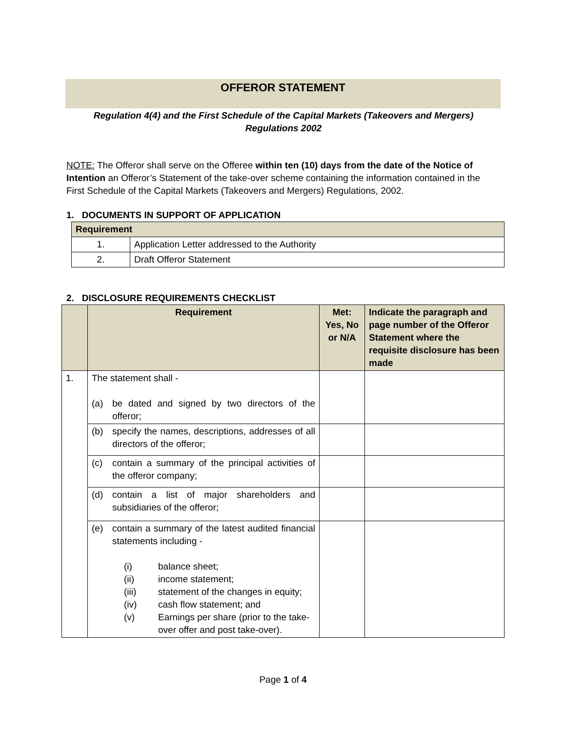OFFEROR STATEMENT
Regulation 4(4) and the First Schedule of the Capital Markets (Takeovers and Mergers) Regulations 2002
NOTE: The Offeror shall serve on the Offeree within ten (10) days from the date of the Notice of Intention an Offeror’s Statement of the take-over scheme containing the information contained in the First Schedule of the Capital Markets (Takeovers and Mergers) Regulations, 2002.
1. DOCUMENTS IN SUPPORT OF APPLICATION
| Requirement | |
| --- | --- |
| 1. | Application Letter addressed to the Authority |
| 2. | Draft Offeror Statement |
2. DISCLOSURE REQUIREMENTS CHECKLIST
| | Requirement | Met: Yes, No or N/A | Indicate the paragraph and page number of the Offeror Statement where the requisite disclosure has been made |
| --- | --- | --- | --- |
| 1. | The statement shall - (a) be dated and signed by two directors of the offeror; | | |
| | (b) specify the names, descriptions, addresses of all directors of the offeror; | | |
| | (c) contain a summary of the principal activities of the offeror company; | | |
| | (d) contain a list of major shareholders and subsidiaries of the offeror; | | |
| | (e) contain a summary of the latest audited financial statements including - (i) balance sheet; (ii) income statement; (iii) statement of the changes in equity; (iv) cash flow statement; and (v) Earnings per share (prior to the take-over offer and post take-over). | | |
Page 1 of 4